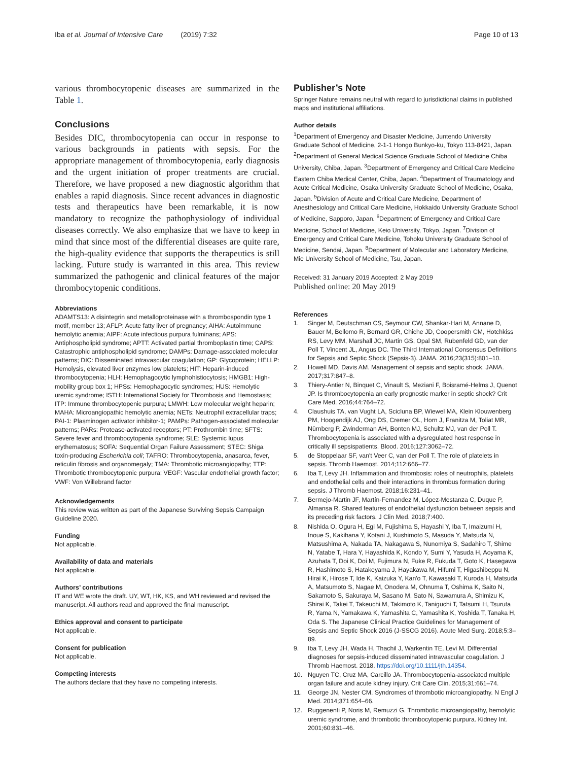Iba et al. Journal of Intensive Care (2019) 7:32 Page 10 of 13
various thrombocytopenic diseases are summarized in the Table 1.
Conclusions
Besides DIC, thrombocytopenia can occur in response to various backgrounds in patients with sepsis. For the appropriate management of thrombocytopenia, early diagnosis and the urgent initiation of proper treatments are crucial. Therefore, we have proposed a new diagnostic algorithm that enables a rapid diagnosis. Since recent advances in diagnostic tests and therapeutics have been remarkable, it is now mandatory to recognize the pathophysiology of individual diseases correctly. We also emphasize that we have to keep in mind that since most of the differential diseases are quite rare, the high-quality evidence that supports the therapeutics is still lacking. Future study is warranted in this area. This review summarized the pathogenic and clinical features of the major thrombocytopenic conditions.
Abbreviations
ADAMTS13: A disintegrin and metalloproteinase with a thrombospondin type 1 motif, member 13; AFLP: Acute fatty liver of pregnancy; AIHA: Autoimmune hemolytic anemia; AIPF: Acute infectious purpura fulminans; APS: Antiphospholipid syndrome; APTT: Activated partial thromboplastin time; CAPS: Catastrophic antiphospholipid syndrome; DAMPs: Damage-associated molecular patterns; DIC: Disseminated intravascular coagulation; GP: Glycoprotein; HELLP: Hemolysis, elevated liver enzymes low platelets; HIT: Heparin-induced thrombocytopenia; HLH: Hemophagocytic lymphohistiocytosis; HMGB1: High-mobility group box 1; HPSs: Hemophagocytic syndromes; HUS: Hemolytic uremic syndrome; ISTH: International Society for Thrombosis and Hemostasis; ITP: Immune thrombocytopenic purpura; LMWH: Low molecular weight heparin; MAHA: Microangiopathic hemolytic anemia; NETs: Neutrophil extracellular traps; PAI-1: Plasminogen activator inhibitor-1; PAMPs: Pathogen-associated molecular patterns; PARs: Protease-activated receptors; PT: Prothrombin time; SFTS: Severe fever and thrombocytopenia syndrome; SLE: Systemic lupus erythematosus; SOFA: Sequential Organ Failure Assessment; STEC: Shiga toxin-producing Escherichia coli; TAFRO: Thrombocytopenia, anasarca, fever, reticulin fibrosis and organomegaly; TMA: Thrombotic microangiopathy; TTP: Thrombotic thrombocytopenic purpura; VEGF: Vascular endothelial growth factor; VWF: Von Willebrand factor
Acknowledgements
This review was written as part of the Japanese Surviving Sepsis Campaign Guideline 2020.
Funding
Not applicable.
Availability of data and materials
Not applicable.
Authors’ contributions
IT and WE wrote the draft. UY, WT, HK, KS, and WH reviewed and revised the manuscript. All authors read and approved the final manuscript.
Ethics approval and consent to participate
Not applicable.
Consent for publication
Not applicable.
Competing interests
The authors declare that they have no competing interests.
Publisher’s Note
Springer Nature remains neutral with regard to jurisdictional claims in published maps and institutional affiliations.
Author details
<sup>1</sup> Department of Emergency and Disaster Medicine, Juntendo University Graduate School of Medicine, 2-1-1 Hongo Bunkyo-ku, Tokyo 113-8421, Japan. <sup>2</sup>Department of General Medical Science Graduate School of Medicine Chiba University, Chiba, Japan. <sup>3</sup>Department of Emergency and Critical Care Medicine Eastern Chiba Medical Center, Chiba, Japan. <sup>4</sup>Department of Traumatology and Acute Critical Medicine, Osaka University Graduate School of Medicine, Osaka, Japan. <sup>5</sup>Division of Acute and Critical Care Medicine, Department of Anesthesiology and Critical Care Medicine, Hokkaido University Graduate School of Medicine, Sapporo, Japan. <sup>6</sup>Department of Emergency and Critical Care Medicine, School of Medicine, Keio University, Tokyo, Japan. <sup>7</sup>Division of Emergency and Critical Care Medicine, Tohoku University Graduate School of Medicine, Sendai, Japan. <sup>8</sup>Department of Molecular and Laboratory Medicine, Mie University School of Medicine, Tsu, Japan.
Received: 31 January 2019 Accepted: 2 May 2019
Published online: 20 May 2019
References
1. Singer M, Deutschman CS, Seymour CW, Shankar-Hari M, Annane D, Bauer M, Bellomo R, Bernard GR, Chiche JD, Coopersmith CM, Hotchkiss RS, Levy MM, Marshall JC, Martin GS, Opal SM, Rubenfeld GD, van der Poll T, Vincent JL, Angus DC. The Third International Consensus Definitions for Sepsis and Septic Shock (Sepsis-3). JAMA. 2016;23(315):801–10.
2. Howell MD, Davis AM. Management of sepsis and septic shock. JAMA. 2017;317:847–8.
3. Thiery-Antier N, Binquet C, Vinault S, Meziani F, Boisramé-Helms J, Quenot JP. Is thrombocytopenia an early prognostic marker in septic shock? Crit Care Med. 2016;44:764–72.
4. Claushuis TA, van Vught LA, Scicluna BP, Wiewel MA, Klein Klouwenberg PM, Hoogendijk AJ, Ong DS, Cremer OL, Horn J, Franitza M, Toliat MR, Nürnberg P, Zwinderman AH, Bonten MJ, Schultz MJ, van der Poll T. Thrombocytopenia is associated with a dysregulated host response in critically ill sepsispatients. Blood. 2016;127:3062–72.
5. de Stoppelaar SF, van't Veer C, van der Poll T. The role of platelets in sepsis. Thromb Haemost. 2014;112:666–77.
6. Iba T, Levy JH. Inflammation and thrombosis: roles of neutrophils, platelets and endothelial cells and their interactions in thrombus formation during sepsis. J Thromb Haemost. 2018;16:231–41.
7. Bermejo-Martin JF, Martín-Fernandez M, López-Mestanza C, Duque P, Almansa R. Shared features of endothelial dysfunction between sepsis and its preceding risk factors. J Clin Med. 2018;7:400.
8. Nishida O, Ogura H, Egi M, Fujishima S, Hayashi Y, Iba T, Imaizumi H, Inoue S, Kakihana Y, Kotani J, Kushimoto S, Masuda Y, Matsuda N, Matsushima A, Nakada TA, Nakagawa S, Nunomiya S, Sadahiro T, Shime N, Yatabe T, Hara Y, Hayashida K, Kondo Y, Sumi Y, Yasuda H, Aoyama K, Azuhata T, Doi K, Doi M, Fujimura N, Fuke R, Fukuda T, Goto K, Hasegawa R, Hashimoto S, Hatakeyama J, Hayakawa M, Hifumi T, Higashibeppu N, Hirai K, Hirose T, Ide K, Kaizuka Y, Kan'o T, Kawasaki T, Kuroda H, Matsuda A, Matsumoto S, Nagae M, Onodera M, Ohnuma T, Oshima K, Saito N, Sakamoto S, Sakuraya M, Sasano M, Sato N, Sawamura A, Shimizu K, Shirai K, Takei T, Takeuchi M, Takimoto K, Taniguchi T, Tatsumi H, Tsuruta R, Yama N, Yamakawa K, Yamashita C, Yamashita K, Yoshida T, Tanaka H, Oda S. The Japanese Clinical Practice Guidelines for Management of Sepsis and Septic Shock 2016 (J-SSCG 2016). Acute Med Surg. 2018;5:3–89.
9. Iba T, Levy JH, Wada H, Thachil J, Warkentin TE, Levi M. Differential diagnoses for sepsis-induced disseminated intravascular coagulation. J Thromb Haemost. 2018. https://doi.org/10.1111/jth.14354.
10. Nguyen TC, Cruz MA, Carcillo JA. Thrombocytopenia-associated multiple organ failure and acute kidney injury. Crit Care Clin. 2015;31:661–74.
11. George JN, Nester CM. Syndromes of thrombotic microangiopathy. N Engl J Med. 2014;371:654–66.
12. Ruggenenti P, Noris M, Remuzzi G. Thrombotic microangiopathy, hemolytic uremic syndrome, and thrombotic thrombocytopenic purpura. Kidney Int. 2001;60:831–46.